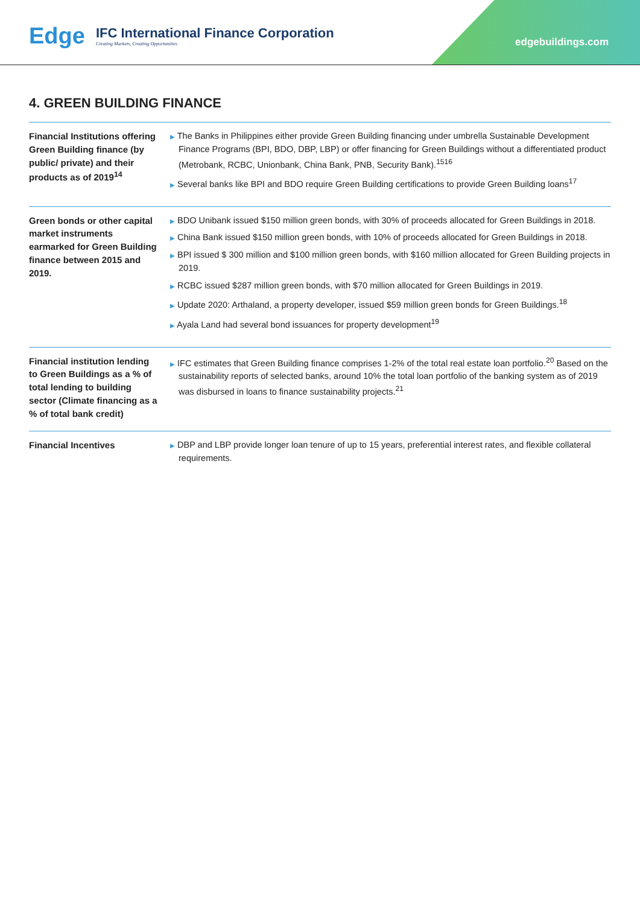Edge IFC International Finance Corporation
Creating Markets, Creating Opportunities
edgebuildings.com
4. GREEN BUILDING FINANCE
| Financial Institutions offering Green Building finance (by public/ private) and their products as of 2019<sup>14</sup> | ▶ The Banks in Philippines either provide Green Building financing under umbrella Sustainable Development Finance Programs (BPI, BDO, DBP, LBP) or offer financing for Green Buildings without a differentiated product (Metrobank, RCBC, Unionbank, China Bank, PNB, Security Bank).<sup>1516</sup> ▶ Several banks like BPI and BDO require Green Building certifications to provide Green Building loans<sup>17</sup> |
| Green bonds or other capital market instruments earmarked for Green Building finance between 2015 and 2019. | ▶ BDO Unibank issued $150 million green bonds, with 30% of proceeds allocated for Green Buildings in 2018. ▶ China Bank issued $150 million green bonds, with 10% of proceeds allocated for Green Buildings in 2018. ▶ BPI issued $ 300 million and $100 million green bonds, with $160 million allocated for Green Building projects in 2019. ▶ RCBC issued $287 million green bonds, with $70 million allocated for Green Buildings in 2019. ▶ Update 2020: Arthaland, a property developer, issued $59 million green bonds for Green Buildings.<sup>18</sup> ▶ Ayala Land had several bond issuances for property development<sup>19</sup> |
| Financial institution lending to Green Buildings as a % of total lending to building sector (Climate financing as a % of total bank credit) | ▶ IFC estimates that Green Building finance comprises 1-2% of the total real estate loan portfolio.<sup>20</sup> Based on the sustainability reports of selected banks, around 10% the total loan portfolio of the banking system as of 2019 was disbursed in loans to finance sustainability projects.<sup>21</sup> |
| Financial Incentives | ▶ DBP and LBP provide longer loan tenure of up to 15 years, preferential interest rates, and flexible collateral requirements. |